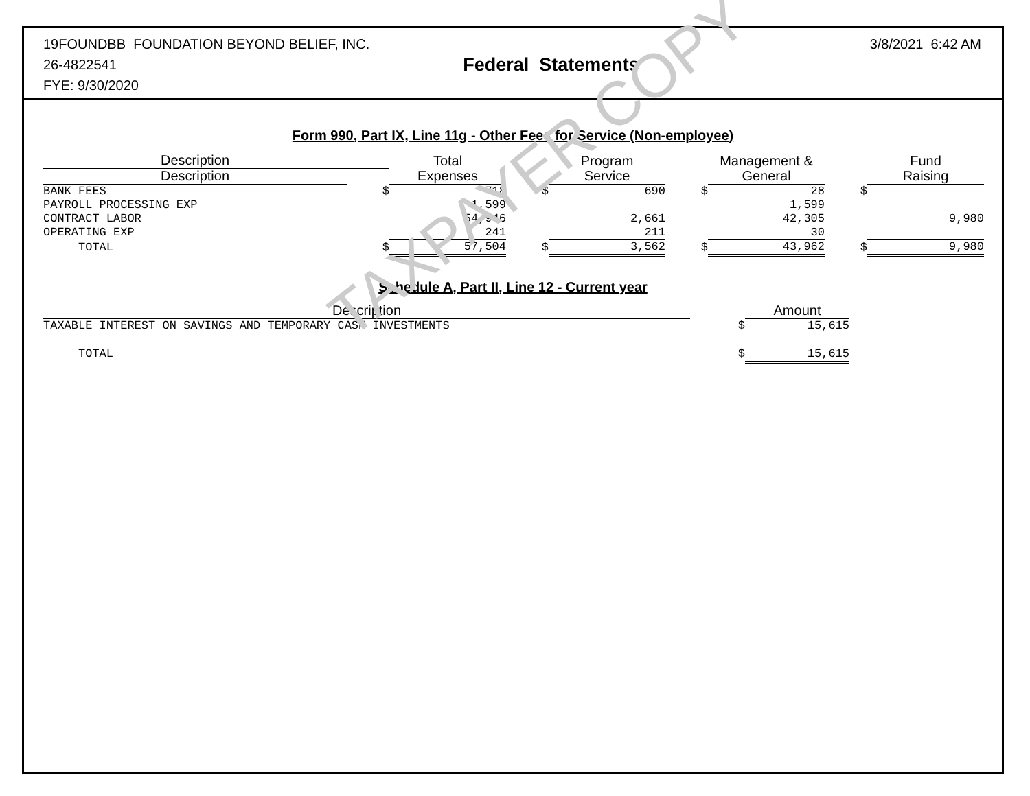19FOUNDBB FOUNDATION BEYOND BELIEF, INC.
26-4822541
FYE: 9/30/2020
Federal Statements
3/8/2021 6:42 AM
Form 990, Part IX, Line 11g - Other Fees for Service (Non-employee)
| Description | | | | | | | | |
| --- | --- | --- | --- | --- | --- | --- | --- | --- |
| Description | | Total Expenses | | Program Service | | Management & General | | Fund Raising |
| BANK FEES | $ | 718 | $ | 690 | $ | 28 | $ | |
| PAYROLL PROCESSING EXP | | 1,599 | | | | 1,599 | | |
| CONTRACT LABOR | | 54,946 | | 2,661 | | 42,305 | | 9,980 |
| OPERATING EXP | | 241 | | 211 | | 30 | | |
| TOTAL | $ | 57,504 | $ | 3,562 | $ | 43,962 | $ | 9,980 |
Schedule A, Part II, Line 12 - Current year
| Description | | Amount |
| TAXABLE INTEREST ON SAVINGS AND TEMPORARY CASH INVESTMENTS | $ | 15,615 |
| TOTAL | $ | 15,615 |
TAXPAYER COPY